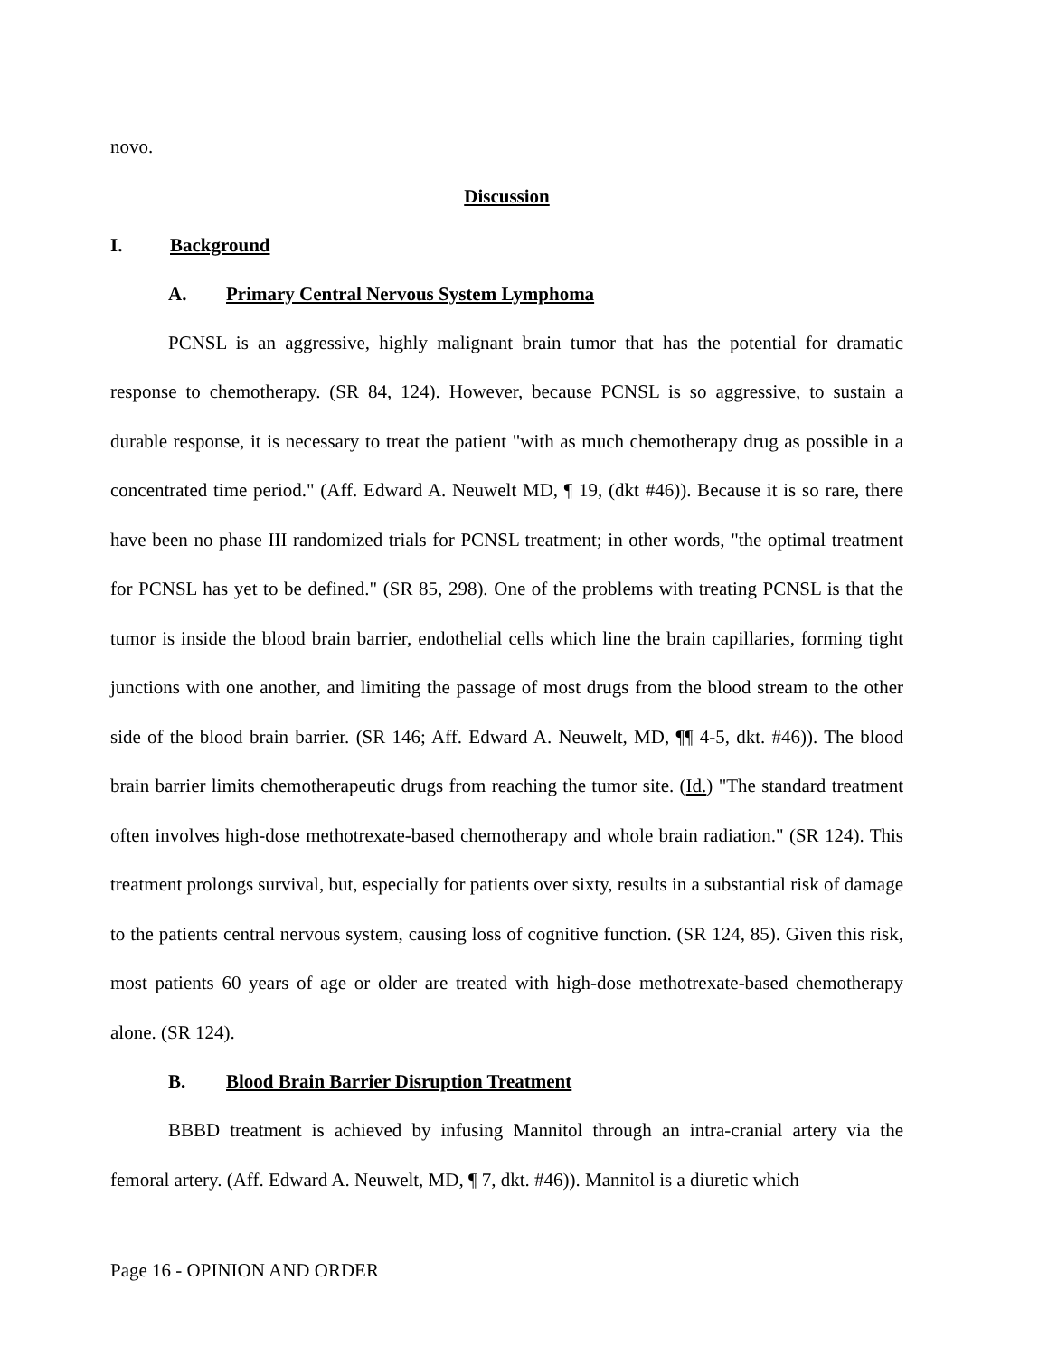novo.
Discussion
I. Background
A. Primary Central Nervous System Lymphoma
PCNSL is an aggressive, highly malignant brain tumor that has the potential for dramatic response to chemotherapy. (SR 84, 124). However, because PCNSL is so aggressive, to sustain a durable response, it is necessary to treat the patient "with as much chemotherapy drug as possible in a concentrated time period." (Aff. Edward A. Neuwelt MD, ¶ 19, (dkt #46)). Because it is so rare, there have been no phase III randomized trials for PCNSL treatment; in other words, "the optimal treatment for PCNSL has yet to be defined." (SR 85, 298). One of the problems with treating PCNSL is that the tumor is inside the blood brain barrier, endothelial cells which line the brain capillaries, forming tight junctions with one another, and limiting the passage of most drugs from the blood stream to the other side of the blood brain barrier. (SR 146; Aff. Edward A. Neuwelt, MD, ¶¶ 4-5, dkt. #46)). The blood brain barrier limits chemotherapeutic drugs from reaching the tumor site. (Id.) "The standard treatment often involves high-dose methotrexate-based chemotherapy and whole brain radiation." (SR 124). This treatment prolongs survival, but, especially for patients over sixty, results in a substantial risk of damage to the patients central nervous system, causing loss of cognitive function. (SR 124, 85). Given this risk, most patients 60 years of age or older are treated with high-dose methotrexate-based chemotherapy alone. (SR 124).
B. Blood Brain Barrier Disruption Treatment
BBBD treatment is achieved by infusing Mannitol through an intra-cranial artery via the femoral artery. (Aff. Edward A. Neuwelt, MD, ¶ 7, dkt. #46)). Mannitol is a diuretic which
Page 16 - OPINION AND ORDER